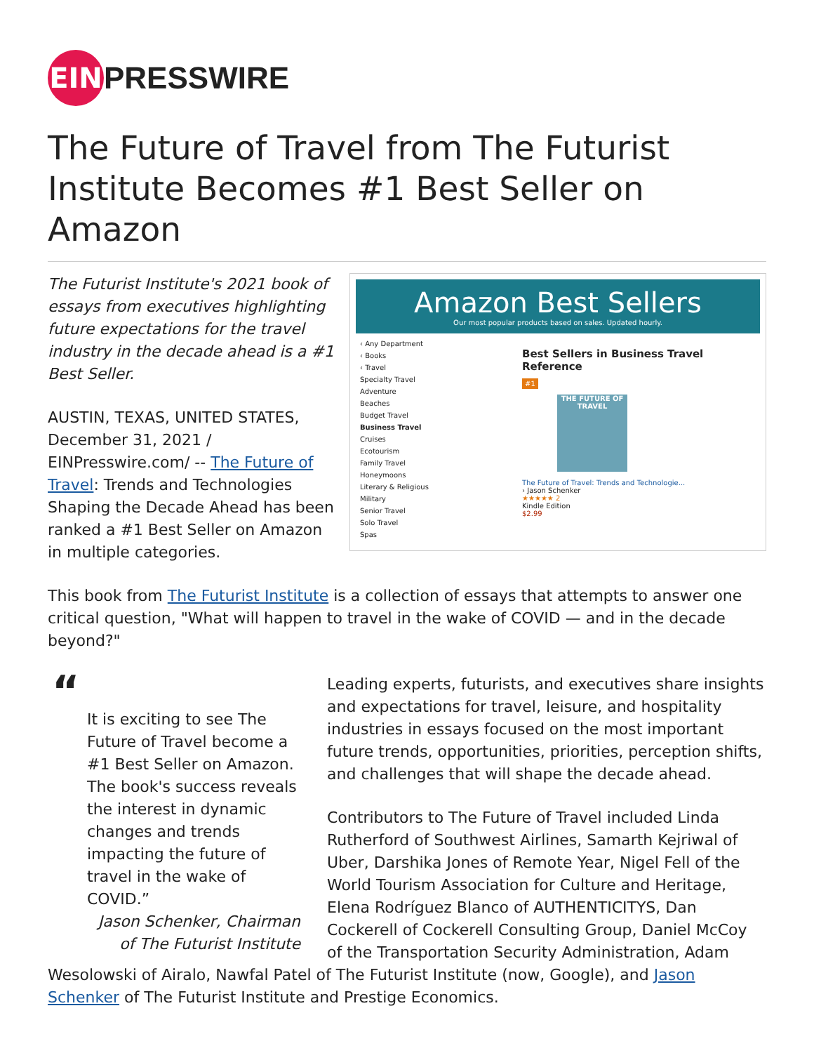EIN
PRESSWIRE
The Future of Travel from The Futurist Institute Becomes #1 Best Seller on Amazon
Amazon Best Sellers
Our most popular products based on sales. Updated hourly.
‹ Any Department
‹ Books
‹ Travel
Specialty Travel
Adventure
Beaches
Budget Travel
Business Travel
Cruises
Ecotourism
Family Travel
Honeymoons
Literary & Religious
Military
Senior Travel
Solo Travel
Spas
Best Sellers in Business Travel Reference
#1
THE FUTURE OF TRAVEL
The Future of Travel: Trends and Technologie...
› Jason Schenker
★★★★★ 2
Kindle Edition
$2.99
The Futurist Institute's 2021 book of essays from executives highlighting future expectations for the travel industry in the decade ahead is a #1 Best Seller.
AUSTIN, TEXAS, UNITED STATES, December 31, 2021 / EINPresswire.com/ -- The Future of Travel: Trends and Technologies Shaping the Decade Ahead has been ranked a #1 Best Seller on Amazon in multiple categories.
This book from The Futurist Institute is a collection of essays that attempts to answer one critical question, "What will happen to travel in the wake of COVID — and in the decade beyond?"
“
It is exciting to see The Future of Travel become a #1 Best Seller on Amazon. The book's success reveals the interest in dynamic changes and trends impacting the future of travel in the wake of COVID.”
Jason Schenker, Chairman of The Futurist Institute
Leading experts, futurists, and executives share insights and expectations for travel, leisure, and hospitality industries in essays focused on the most important future trends, opportunities, priorities, perception shifts, and challenges that will shape the decade ahead.
Contributors to The Future of Travel included Linda Rutherford of Southwest Airlines, Samarth Kejriwal of Uber, Darshika Jones of Remote Year, Nigel Fell of the World Tourism Association for Culture and Heritage, Elena Rodríguez Blanco of AUTHENTICITYS, Dan Cockerell of Cockerell Consulting Group, Daniel McCoy of the Transportation Security Administration, Adam Wesolowski of Airalo, Nawfal Patel of The Futurist Institute (now, Google), and Jason Schenker of The Futurist Institute and Prestige Economics.